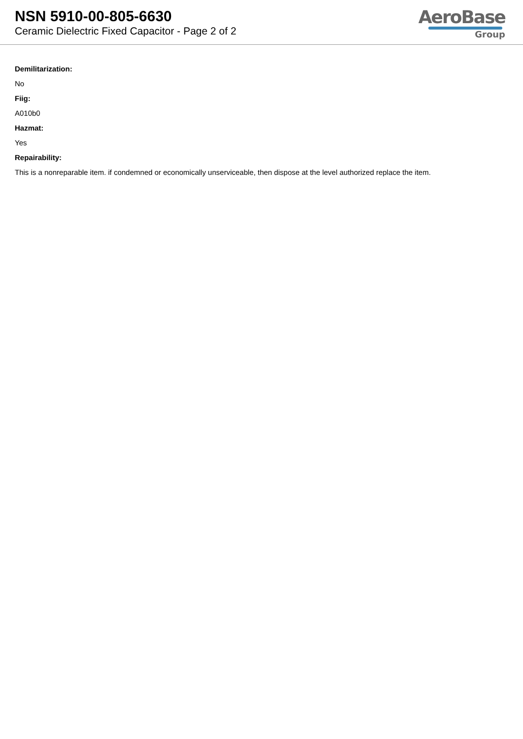NSN 5910-00-805-6630
Ceramic Dielectric Fixed Capacitor - Page 2 of 2
AeroBase
Group
Demilitarization:
No
Fiig:
A010b0
Hazmat:
Yes
Repairability:
This is a nonreparable item. if condemned or economically unserviceable, then dispose at the level authorized replace the item.